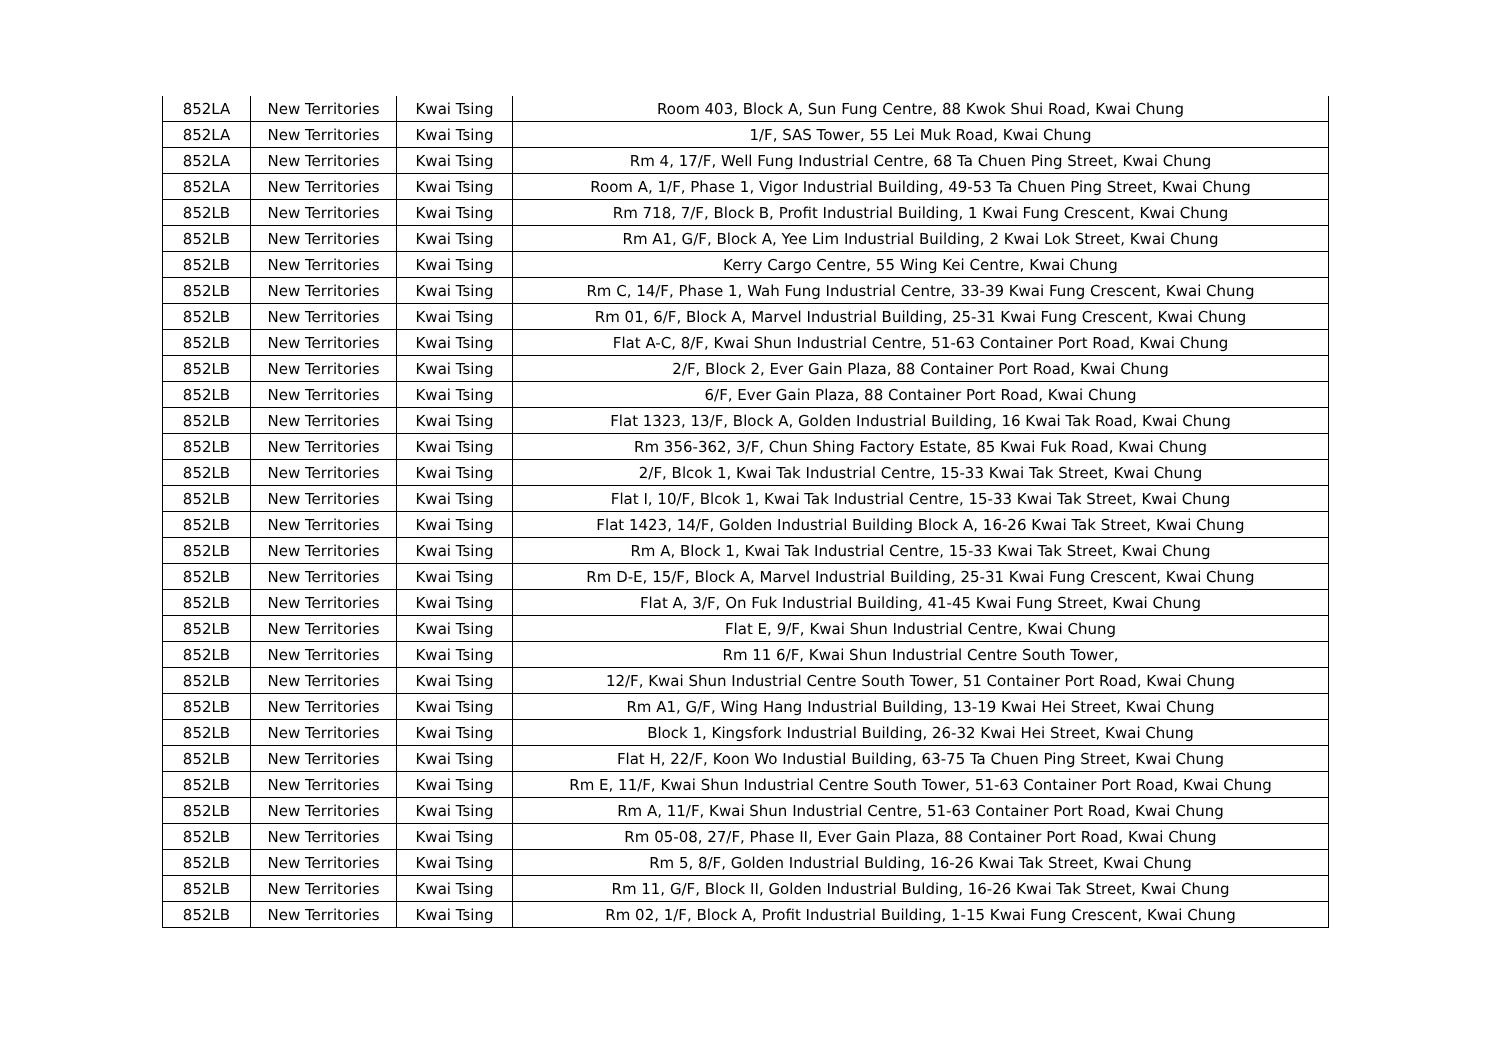| 852LA | New Territories | Kwai Tsing | Room 403, Block A, Sun Fung Centre, 88 Kwok Shui Road, Kwai Chung |
| 852LA | New Territories | Kwai Tsing | 1/F, SAS Tower, 55 Lei Muk Road, Kwai Chung |
| 852LA | New Territories | Kwai Tsing | Rm 4, 17/F, Well Fung Industrial Centre, 68 Ta Chuen Ping Street, Kwai Chung |
| 852LA | New Territories | Kwai Tsing | Room A, 1/F, Phase 1, Vigor Industrial Building, 49-53 Ta Chuen Ping Street, Kwai Chung |
| 852LB | New Territories | Kwai Tsing | Rm 718, 7/F, Block B, Profit Industrial Building, 1 Kwai Fung Crescent, Kwai Chung |
| 852LB | New Territories | Kwai Tsing | Rm A1, G/F, Block A, Yee Lim Industrial Building, 2 Kwai Lok Street, Kwai Chung |
| 852LB | New Territories | Kwai Tsing | Kerry Cargo Centre, 55 Wing Kei Centre, Kwai Chung |
| 852LB | New Territories | Kwai Tsing | Rm C, 14/F, Phase 1, Wah Fung Industrial Centre, 33-39 Kwai Fung Crescent, Kwai Chung |
| 852LB | New Territories | Kwai Tsing | Rm 01, 6/F, Block A, Marvel Industrial Building, 25-31 Kwai Fung Crescent, Kwai Chung |
| 852LB | New Territories | Kwai Tsing | Flat A-C, 8/F, Kwai Shun Industrial Centre, 51-63 Container Port Road, Kwai Chung |
| 852LB | New Territories | Kwai Tsing | 2/F, Block 2, Ever Gain Plaza, 88 Container Port Road, Kwai Chung |
| 852LB | New Territories | Kwai Tsing | 6/F, Ever Gain Plaza, 88 Container Port Road, Kwai Chung |
| 852LB | New Territories | Kwai Tsing | Flat 1323, 13/F, Block A, Golden Industrial Building, 16 Kwai Tak Road, Kwai Chung |
| 852LB | New Territories | Kwai Tsing | Rm 356-362, 3/F, Chun Shing Factory Estate, 85 Kwai Fuk Road, Kwai Chung |
| 852LB | New Territories | Kwai Tsing | 2/F, Blcok 1, Kwai Tak Industrial Centre, 15-33 Kwai Tak Street, Kwai Chung |
| 852LB | New Territories | Kwai Tsing | Flat I, 10/F, Blcok 1, Kwai Tak Industrial Centre, 15-33 Kwai Tak Street, Kwai Chung |
| 852LB | New Territories | Kwai Tsing | Flat 1423, 14/F, Golden Industrial Building Block A, 16-26 Kwai Tak Street, Kwai Chung |
| 852LB | New Territories | Kwai Tsing | Rm A, Block 1, Kwai Tak Industrial Centre, 15-33 Kwai Tak Street, Kwai Chung |
| 852LB | New Territories | Kwai Tsing | Rm D-E, 15/F, Block A, Marvel Industrial Building, 25-31 Kwai Fung Crescent, Kwai Chung |
| 852LB | New Territories | Kwai Tsing | Flat A, 3/F, On Fuk Industrial Building, 41-45 Kwai Fung Street, Kwai Chung |
| 852LB | New Territories | Kwai Tsing | Flat E, 9/F, Kwai Shun Industrial Centre, Kwai Chung |
| 852LB | New Territories | Kwai Tsing | Rm 11 6/F, Kwai Shun Industrial Centre South Tower, |
| 852LB | New Territories | Kwai Tsing | 12/F, Kwai Shun Industrial Centre South Tower, 51 Container Port Road, Kwai Chung |
| 852LB | New Territories | Kwai Tsing | Rm A1, G/F, Wing Hang Industrial Building, 13-19 Kwai Hei Street, Kwai Chung |
| 852LB | New Territories | Kwai Tsing | Block 1, Kingsfork Industrial Building, 26-32 Kwai Hei Street, Kwai Chung |
| 852LB | New Territories | Kwai Tsing | Flat H, 22/F, Koon Wo Industial Building, 63-75 Ta Chuen Ping Street, Kwai Chung |
| 852LB | New Territories | Kwai Tsing | Rm E, 11/F, Kwai Shun Industrial Centre South Tower, 51-63 Container Port Road, Kwai Chung |
| 852LB | New Territories | Kwai Tsing | Rm A, 11/F, Kwai Shun Industrial Centre, 51-63 Container Port Road, Kwai Chung |
| 852LB | New Territories | Kwai Tsing | Rm 05-08, 27/F, Phase II, Ever Gain Plaza, 88 Container Port Road, Kwai Chung |
| 852LB | New Territories | Kwai Tsing | Rm 5, 8/F, Golden Industrial Bulding, 16-26 Kwai Tak Street, Kwai Chung |
| 852LB | New Territories | Kwai Tsing | Rm 11, G/F, Block II, Golden Industrial Bulding, 16-26 Kwai Tak Street, Kwai Chung |
| 852LB | New Territories | Kwai Tsing | Rm 02, 1/F, Block A, Profit Industrial Building, 1-15 Kwai Fung Crescent, Kwai Chung |